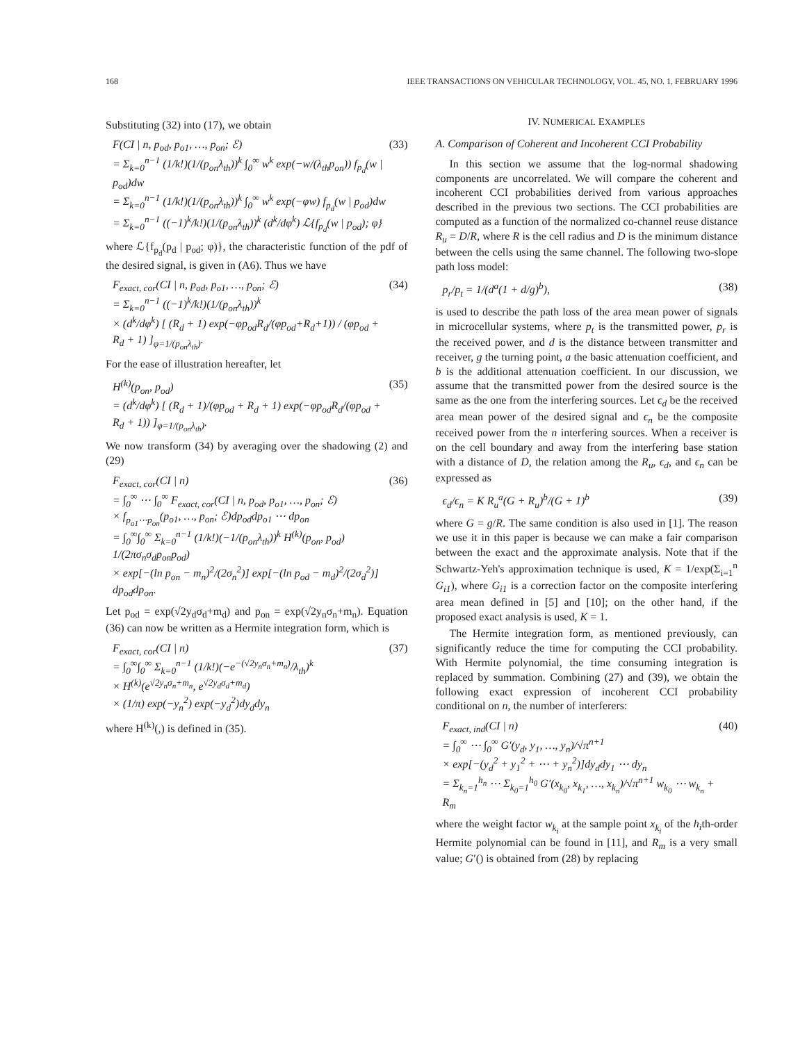168 IEEE TRANSACTIONS ON VEHICULAR TECHNOLOGY, VOL. 45, NO. 1, FEBRUARY 1996
Substituting (32) into (17), we obtain
F(CI | n, p<sub>od</sub>, p<sub>o1</sub>, …, p<sub>on</sub>; ℰ)
= Σ<sub>k=0</sub><sup>n−1</sup> (1/k!)(1/(p<sub>on</sub>λ<sub>th</sub>))<sup>k</sup> ∫<sub>0</sub><sup>∞</sup> w<sup>k</sup> exp(−w/(λ<sub>th</sub>p<sub>on</sub>)) f<sub>p<sub>d</sub></sub>(w | p<sub>od</sub>)dw
= Σ<sub>k=0</sub><sup>n−1</sup> (1/k!)(1/(p<sub>on</sub>λ<sub>th</sub>))<sup>k</sup> ∫<sub>0</sub><sup>∞</sup> w<sup>k</sup> exp(−φw) f<sub>p<sub>d</sub></sub>(w | p<sub>od</sub>)dw
= Σ<sub>k=0</sub><sup>n−1</sup> ((−1)<sup>k</sup>/k!)(1/(p<sub>on</sub>λ<sub>th</sub>))<sup>k</sup> (d<sup>k</sup>/dφ<sup>k</sup>) ℒ{f<sub>p<sub>d</sub></sub>(w | p<sub>od</sub>); φ}
(33)
where ℒ{f<sub>p<sub>d</sub></sub>(p<sub>d</sub> | p<sub>od</sub>; φ)}, the characteristic function of the pdf of the desired signal, is given in (A6). Thus we have
F<sub>exact, cor</sub>(CI | n, p<sub>od</sub>, p<sub>o1</sub>, …, p<sub>on</sub>; ℰ)
= Σ<sub>k=0</sub><sup>n−1</sup> ((−1)<sup>k</sup>/k!)(1/(p<sub>on</sub>λ<sub>th</sub>))<sup>k</sup>
× (d<sup>k</sup>/dφ<sup>k</sup>) [ (R<sub>d</sub> + 1) exp(−φp<sub>od</sub>R<sub>d</sub>/(φp<sub>od</sub>+R<sub>d</sub>+1)) / (φp<sub>od</sub> + R<sub>d</sub> + 1) ]<sub>φ=1/(p<sub>on</sub>λ<sub>th</sub>)</sub>.
(34)
For the ease of illustration hereafter, let
H<sup>(k)</sup>(p<sub>on</sub>, p<sub>od</sub>)
= (d<sup>k</sup>/dφ<sup>k</sup>) [ (R<sub>d</sub> + 1)/(φp<sub>od</sub> + R<sub>d</sub> + 1) exp(−φp<sub>od</sub>R<sub>d</sub>/(φp<sub>od</sub> + R<sub>d</sub> + 1)) ]<sub>φ=1/(p<sub>on</sub>λ<sub>th</sub>)</sub>.
(35)
We now transform (34) by averaging over the shadowing (2) and (29)
F<sub>exact, cor</sub>(CI | n)
= ∫<sub>0</sub><sup>∞</sup> ⋯ ∫<sub>0</sub><sup>∞</sup> F<sub>exact, cor</sub>(CI | n, p<sub>od</sub>, p<sub>o1</sub>, …, p<sub>on</sub>; ℰ)
× f<sub>p<sub>o1</sub>⋯p<sub>on</sub></sub>(p<sub>o1</sub>, …, p<sub>on</sub>; ℰ)dp<sub>od</sub>dp<sub>o1</sub> ⋯ dp<sub>on</sub>
= ∫<sub>0</sub><sup>∞</sup>∫<sub>0</sub><sup>∞</sup> Σ<sub>k=0</sub><sup>n−1</sup> (1/k!)(−1/(p<sub>on</sub>λ<sub>th</sub>))<sup>k</sup> H<sup>(k)</sup>(p<sub>on</sub>, p<sub>od</sub>) 1/(2πσ<sub>n</sub>σ<sub>d</sub>p<sub>on</sub>p<sub>od</sub>)
× exp[−(ln p<sub>on</sub> − m<sub>n</sub>)<sup>2</sup>/(2σ<sub>n</sub><sup>2</sup>)] exp[−(ln p<sub>od</sub> − m<sub>d</sub>)<sup>2</sup>/(2σ<sub>d</sub><sup>2</sup>)] dp<sub>od</sub>dp<sub>on</sub>.
(36)
Let p<sub>od</sub> = exp(√2y<sub>d</sub>σ<sub>d</sub>+m<sub>d</sub>) and p<sub>on</sub> = exp(√2y<sub>n</sub>σ<sub>n</sub>+m<sub>n</sub>). Equation (36) can now be written as a Hermite integration form, which is
F<sub>exact, cor</sub>(CI | n)
= ∫<sub>0</sub><sup>∞</sup>∫<sub>0</sub><sup>∞</sup> Σ<sub>k=0</sub><sup>n−1</sup> (1/k!)(−e<sup>−(√2y<sub>n</sub>σ<sub>n</sub>+m<sub>n</sub>)</sup>/λ<sub>th</sub>)<sup>k</sup>
× H<sup>(k)</sup>(e<sup>√2y<sub>n</sub>σ<sub>n</sub>+m<sub>n</sub></sup>, e<sup>√2y<sub>d</sub>σ<sub>d</sub>+m<sub>d</sub></sup>)
× (1/π) exp(−y<sub>n</sub><sup>2</sup>) exp(−y<sub>d</sub><sup>2</sup>)dy<sub>d</sub>dy<sub>n</sub>
(37)
where H<sup>(k)</sup>(,) is defined in (35).
IV. NUMERICAL EXAMPLES
A. Comparison of Coherent and Incoherent CCI Probability
In this section we assume that the log-normal shadowing components are uncorrelated. We will compare the coherent and incoherent CCI probabilities derived from various approaches described in the previous two sections. The CCI probabilities are computed as a function of the normalized co-channel reuse distance R<sub>u</sub> = D/R, where R is the cell radius and D is the minimum distance between the cells using the same channel. The following two-slope path loss model:
p<sub>r</sub>/p<sub>t</sub> = 1/(d<sup>a</sup>(1 + d/g)<sup>b</sup>), (38)
is used to describe the path loss of the area mean power of signals in microcellular systems, where p<sub>t</sub> is the transmitted power, p<sub>r</sub> is the received power, and d is the distance between transmitter and receiver, g the turning point, a the basic attenuation coefficient, and b is the additional attenuation coefficient. In our discussion, we assume that the transmitted power from the desired source is the same as the one from the interfering sources. Let ϵ<sub>d</sub> be the received area mean power of the desired signal and ϵ<sub>n</sub> be the composite received power from the n interfering sources. When a receiver is on the cell boundary and away from the interfering base station with a distance of D, the relation among the R<sub>u</sub>, ϵ<sub>d</sub>, and ϵ<sub>n</sub> can be expressed as
ϵ<sub>d</sub>/ϵ<sub>n</sub> = K R<sub>u</sub><sup>a</sup>(G + R<sub>u</sub>)<sup>b</sup>/(G + 1)<sup>b</sup>
(39)
where G = g/R. The same condition is also used in [1]. The reason we use it in this paper is because we can make a fair comparison between the exact and the approximate analysis. Note that if the Schwartz-Yeh's approximation technique is used, K = 1/exp(Σ<sub>i=1</sub><sup>n</sup> G<sub>i1</sub>), where G<sub>i1</sub> is a correction factor on the composite interfering area mean defined in [5] and [10]; on the other hand, if the proposed exact analysis is used, K = 1.
The Hermite integration form, as mentioned previously, can significantly reduce the time for computing the CCI probability. With Hermite polynomial, the time consuming integration is replaced by summation. Combining (27) and (39), we obtain the following exact expression of incoherent CCI probability conditional on n, the number of interferers:
F<sub>exact, ind</sub>(CI | n)
= ∫<sub>0</sub><sup>∞</sup> ⋯ ∫<sub>0</sub><sup>∞</sup> G′(y<sub>d</sub>, y<sub>1</sub>, …, y<sub>n</sub>)/√π<sup>n+1</sup>
× exp[−(y<sub>d</sub><sup>2</sup> + y<sub>1</sub><sup>2</sup> + ⋯ + y<sub>n</sub><sup>2</sup>)]dy<sub>d</sub>dy<sub>1</sub> ⋯ dy<sub>n</sub>
= Σ<sub>k<sub>n</sub>=1</sub><sup>h<sub>n</sub></sup> ⋯ Σ<sub>k<sub>0</sub>=1</sub><sup>h<sub>0</sub></sup> G′(x<sub>k<sub>0</sub></sub>, x<sub>k<sub>1</sub></sub>, …, x<sub>k<sub>n</sub></sub>)/√π<sup>n+1</sup> w<sub>k<sub>0</sub></sub> ⋯ w<sub>k<sub>n</sub></sub> + R<sub>m</sub>
(40)
where the weight factor w<sub>k<sub>i</sub></sub> at the sample point x<sub>k<sub>i</sub></sub> of the h<sub>i</sub>th-order Hermite polynomial can be found in [11], and R<sub>m</sub> is a very small value; G′() is obtained from (28) by replacing